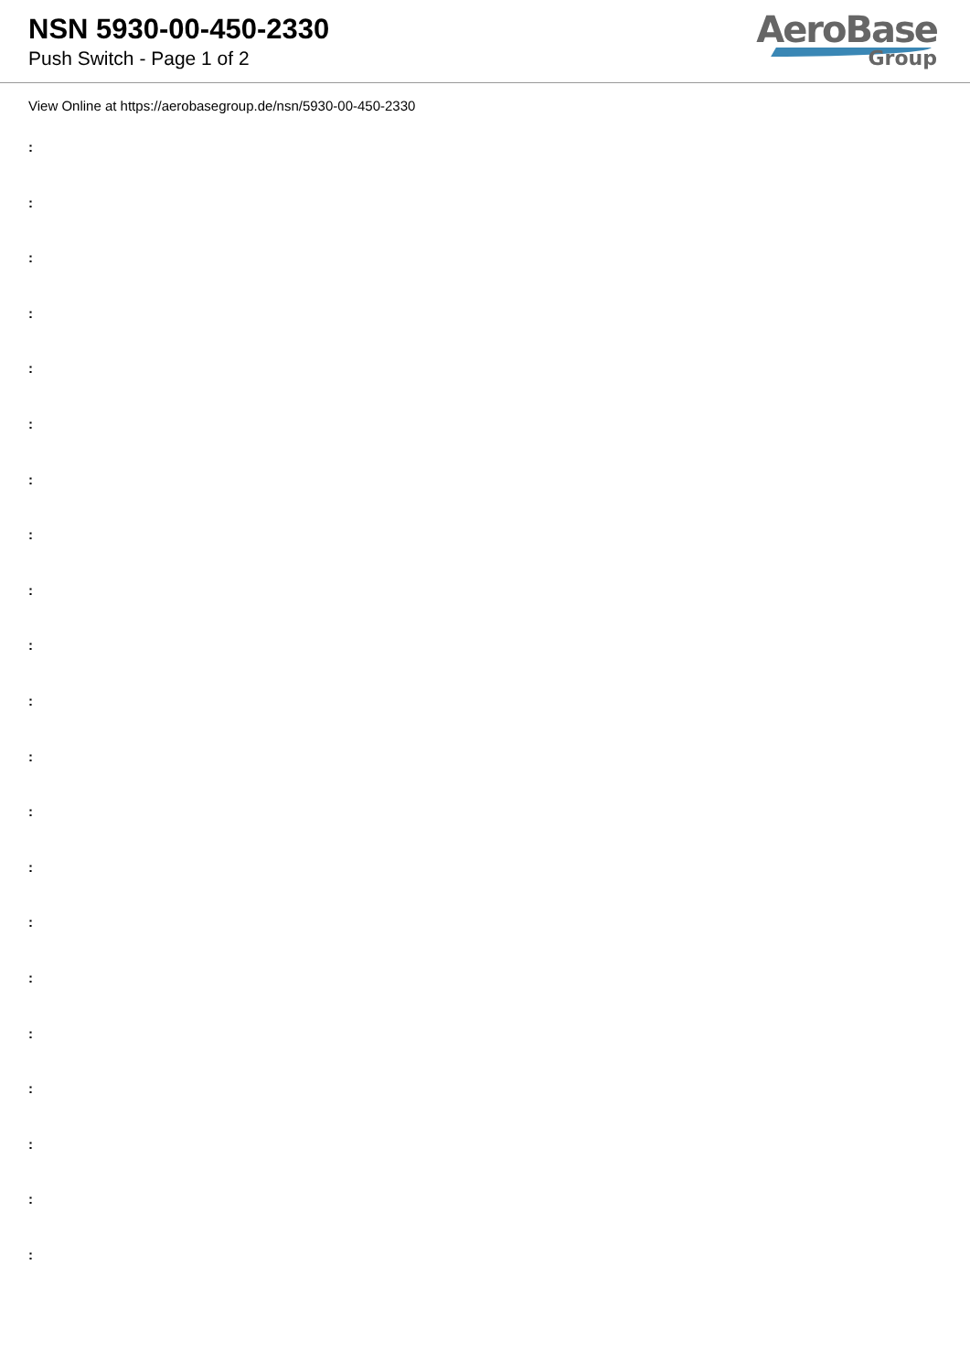NSN 5930-00-450-2330
Push Switch - Page 1 of 2
AeroBase
Group
View Online at https://aerobasegroup.de/nsn/5930-00-450-2330
:
:
:
:
:
:
:
:
:
:
:
:
:
:
:
:
:
:
:
:
: